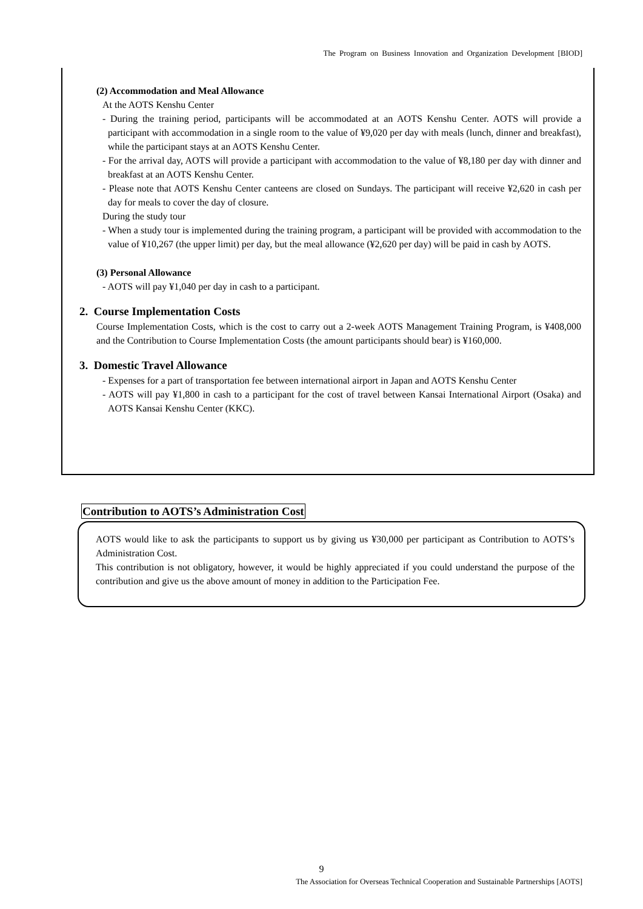The Program on Business Innovation and Organization Development [BIOD]
(2) Accommodation and Meal Allowance
At the AOTS Kenshu Center
- During the training period, participants will be accommodated at an AOTS Kenshu Center. AOTS will provide a participant with accommodation in a single room to the value of ¥9,020 per day with meals (lunch, dinner and breakfast), while the participant stays at an AOTS Kenshu Center.
- For the arrival day, AOTS will provide a participant with accommodation to the value of ¥8,180 per day with dinner and breakfast at an AOTS Kenshu Center.
- Please note that AOTS Kenshu Center canteens are closed on Sundays. The participant will receive ¥2,620 in cash per day for meals to cover the day of closure.
During the study tour
- When a study tour is implemented during the training program, a participant will be provided with accommodation to the value of ¥10,267 (the upper limit) per day, but the meal allowance (¥2,620 per day) will be paid in cash by AOTS.
(3) Personal Allowance
- AOTS will pay ¥1,040 per day in cash to a participant.
2. Course Implementation Costs
Course Implementation Costs, which is the cost to carry out a 2-week AOTS Management Training Program, is ¥408,000 and the Contribution to Course Implementation Costs (the amount participants should bear) is ¥160,000.
3. Domestic Travel Allowance
- Expenses for a part of transportation fee between international airport in Japan and AOTS Kenshu Center
- AOTS will pay ¥1,800 in cash to a participant for the cost of travel between Kansai International Airport (Osaka) and AOTS Kansai Kenshu Center (KKC).
Contribution to AOTS’s Administration Cost
AOTS would like to ask the participants to support us by giving us ¥30,000 per participant as Contribution to AOTS’s Administration Cost.
This contribution is not obligatory, however, it would be highly appreciated if you could understand the purpose of the contribution and give us the above amount of money in addition to the Participation Fee.
9
The Association for Overseas Technical Cooperation and Sustainable Partnerships [AOTS]